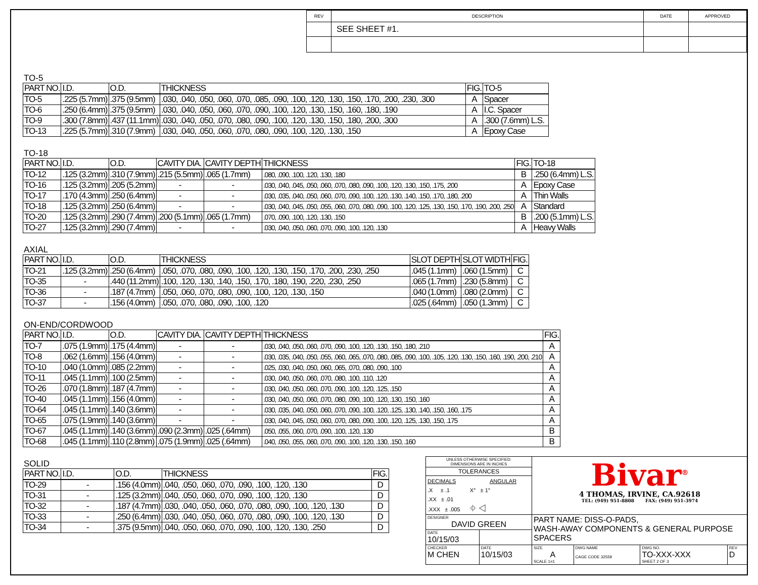| REV | DESCRIPTION | DATE | APPROVED |
| | SEE SHEET #1. | | |
TO-5
| PART NO. | I.D. | O.D. | THICKNESS | FIG. | TO-5 |
| --- | --- | --- | --- | --- | --- |
| TO-5 | .225 (5.7mm) | .375 (9.5mm) | .030, .040, .050, .060, .070, .085, .090, .100, .120, .130, .150, .170, .200, .230, .300 | A | Spacer |
| TO-6 | .250 (6.4mm) | .375 (9.5mm) | .030, .040, .050, .060, .070, .090, .100, .120, .130, .150, .160, .180, .190 | A | I.C. Spacer |
| TO-9 | .300 (7.8mm) | .437 (11.1mm) | .030, .040, .050, .070, .080, .090, .100, .120, .130, .150, .180, .200, .300 | A | .300 (7.6mm) L.S. |
| TO-13 | .225 (5.7mm) | .310 (7.9mm) | .030, .040, .050, .060, .070, .080, .090, .100, .120, .130, .150 | A | Epoxy Case |
TO-18
| PART NO. | I.D. | O.D. | CAVITY DIA. | CAVITY DEPTH | THICKNESS | FIG. | TO-18 |
| --- | --- | --- | --- | --- | --- | --- | --- |
| TO-12 | .125 (3.2mm) | .310 (7.9mm) | .215 (5.5mm) | .065 (1.7mm) | .080, .090, .100, .120, .130, .180 | B | .250 (6.4mm) L.S. |
| TO-16 | .125 (3.2mm) | .205 (5.2mm) | - | - | .030, .040, .045, .050, .060, .070, .080, .090, .100, .120, .130, .150, .175, .200 | A | Epoxy Case |
| TO-17 | .170 (4.3mm) | .250 (6.4mm) | - | - | .030, .035, .040, .050, .060, .070, .090, .100, .120, .130, .140, .150, .170, .180, .200 | A | Thin Walls |
| TO-18 | .125 (3.2mm) | .250 (6.4mm) | - | - | .030, .040, .045, .050, .055, .060, .070, .080, .090, .100, .120, .125, .130, .150, .170, .190, .200, .250 | A | Standard |
| TO-20 | .125 (3.2mm) | .290 (7.4mm) | .200 (5.1mm) | .065 (1.7mm) | .070, .090, .100, .120, .130, .150 | B | .200 (5.1mm) L.S. |
| TO-27 | .125 (3.2mm) | .290 (7.4mm) | - | - | .030, .040, .050, .060, .070, .090, .100, .120, .130 | A | Heavy Walls |
AXIAL
| PART NO. | I.D. | O.D. | THICKNESS | SLOT DEPTH | SLOT WIDTH | FIG. |
| --- | --- | --- | --- | --- | --- | --- |
| TO-21 | .125 (3.2mm) | .250 (6.4mm) | .050, .070, .080, .090, .100, .120, .130, .150, .170, .200, .230, .250 | .045 (1.1mm) | .060 (1.5mm) | C |
| TO-35 | - | .440 (11.2mm) | .100, .120, .130, .140, .150, .170, .180, .190, .220, .230, .250 | .065 (1.7mm) | .230 (5.8mm) | C |
| TO-36 | - | .187 (4.7mm) | .050, .060, .070, .080, .090, .100, .120, .130, .150 | .040 (1.0mm) | .080 (2.0mm) | C |
| TO-37 | - | .156 (4.0mm) | .050, .070, .080, .090, .100, .120 | .025 (.64mm) | .050 (1.3mm) | C |
ON-END/CORDWOOD
| PART NO. | I.D. | O.D. | CAVITY DIA. | CAVITY DEPTH | THICKNESS | FIG. |
| --- | --- | --- | --- | --- | --- | --- |
| TO-7 | .075 (1.9mm) | .175 (4.4mm) | - | - | .030, .040, .050, .060, .070, .090, .100, .120, .130, .150, .180, .210 | A |
| TO-8 | .062 (1.6mm) | .156 (4.0mm) | - | - | .030, .035, .040, .050, .055, .060, .065, .070, .080, .085, .090, .100, .105, .120, .130, .150, .160, .190, .200, .210 | A |
| TO-10 | .040 (1.0mm) | .085 (2.2mm) | - | - | .025, .030, .040, .050, .060, .065, .070, .080, .090, .100 | A |
| TO-11 | .045 (1.1mm) | .100 (2.5mm) | - | - | .030, .040, .050, .060, .070, .080, .100, .110, .120 | A |
| TO-26 | .070 (1.8mm) | .187 (4.7mm) | - | - | .030, .040, .050, .060, .070, .090, .100, .120, .125, .150 | A |
| TO-40 | .045 (1.1mm) | .156 (4.0mm) | - | - | .030, .040, .050, .060, .070, .080, .090, .100, .120, .130, .150, .160 | A |
| TO-64 | .045 (1.1mm) | .140 (3.6mm) | - | - | .030, .035, .040, .050, .060, .070, .090, .100, .120, .125, .130, .140, .150, .160, .175 | A |
| TO-65 | .075 (1.9mm) | .140 (3.6mm) | - | - | .030, .040, .045, .050, .060, .070, .080, .090, .100, .120, .125, .130, .150, .175 | A |
| TO-67 | .045 (1.1mm) | .140 (3.6mm) | .090 (2.3mm) | .025 (.64mm) | .050, .055, .060, .070, .090, .100, .120, .130 | B |
| TO-68 | .045 (1.1mm) | .110 (2.8mm) | .075 (1.9mm) | .025 (.64mm) | .040, .050, .055, .060, .070, .090, .100, .120, .130, .150, .160 | B |
SOLID
| PART NO. | I.D. | O.D. | THICKNESS | FIG. |
| --- | --- | --- | --- | --- |
| TO-29 | - | .156 (4.0mm) | .040, .050, .060, .070, .090, .100, .120, .130 | D |
| TO-31 | - | .125 (3.2mm) | .040, .050, .060, .070, .090, .100, .120, .130 | D |
| TO-32 | - | .187 (4.7mm) | .030, .040, .050, .060, .070, .080, .090, .100, .120, .130 | D |
| TO-33 | - | .250 (6.4mm) | .030, .040, .050, .060, .070, .080, .090, .100, .120, .130 | D |
| TO-34 | - | .375 (9.5mm) | .040, .050, .060, .070, .090, .100, .120, .130, .250 | D |
| UNLESS OTHERWISE SPECIFIED: DIMENSIONS ARE IN INCHES | | Bivar<sup>®</sup> 4 THOMAS, IRVINE, CA.92618 TEL: (949) 951-8808 FAX: (949) 951-3974 | | | |
| TOLERANCES | | | | | |
| DECIMALS ANGULAR .X ± .1 X° ± 1° .XX ± .01 .XXX ± .005 ⌖ ◁ | | | | | |
| DESIGNER DAVID GREEN | | PART NAME: DISS-O-PADS, WASH-AWAY COMPONENTS & GENERAL PURPOSE SPACERS | | | |
| DATE 10/15/03 | | | | | |
| CHECKER M CHEN | DATE 10/15/03 | SIZE A SCALE 1=1 | DWG NAME CAGE CODE 32559 | DWG NO. TO-XXX-XXX SHEET 2 OF 3 | REV D |